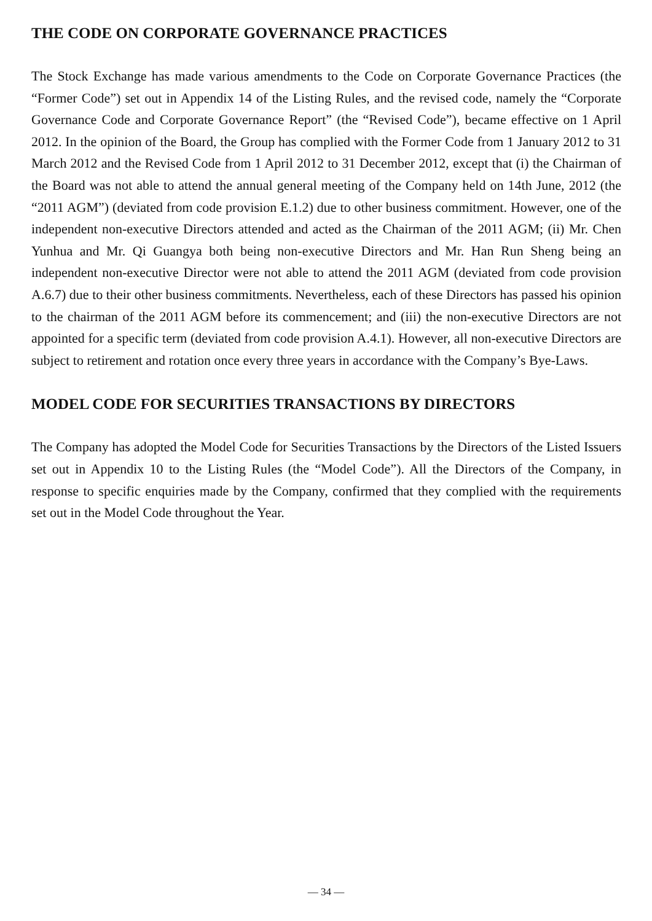THE CODE ON CORPORATE GOVERNANCE PRACTICES
The Stock Exchange has made various amendments to the Code on Corporate Governance Practices (the “Former Code”) set out in Appendix 14 of the Listing Rules, and the revised code, namely the “Corporate Governance Code and Corporate Governance Report” (the “Revised Code”), became effective on 1 April 2012. In the opinion of the Board, the Group has complied with the Former Code from 1 January 2012 to 31 March 2012 and the Revised Code from 1 April 2012 to 31 December 2012, except that (i) the Chairman of the Board was not able to attend the annual general meeting of the Company held on 14th June, 2012 (the “2011 AGM”) (deviated from code provision E.1.2) due to other business commitment. However, one of the independent non-executive Directors attended and acted as the Chairman of the 2011 AGM; (ii) Mr. Chen Yunhua and Mr. Qi Guangya both being non-executive Directors and Mr. Han Run Sheng being an independent non-executive Director were not able to attend the 2011 AGM (deviated from code provision A.6.7) due to their other business commitments. Nevertheless, each of these Directors has passed his opinion to the chairman of the 2011 AGM before its commencement; and (iii) the non-executive Directors are not appointed for a specific term (deviated from code provision A.4.1). However, all non-executive Directors are subject to retirement and rotation once every three years in accordance with the Company’s Bye-Laws.
MODEL CODE FOR SECURITIES TRANSACTIONS BY DIRECTORS
The Company has adopted the Model Code for Securities Transactions by the Directors of the Listed Issuers set out in Appendix 10 to the Listing Rules (the “Model Code”). All the Directors of the Company, in response to specific enquiries made by the Company, confirmed that they complied with the requirements set out in the Model Code throughout the Year.
— 34 —